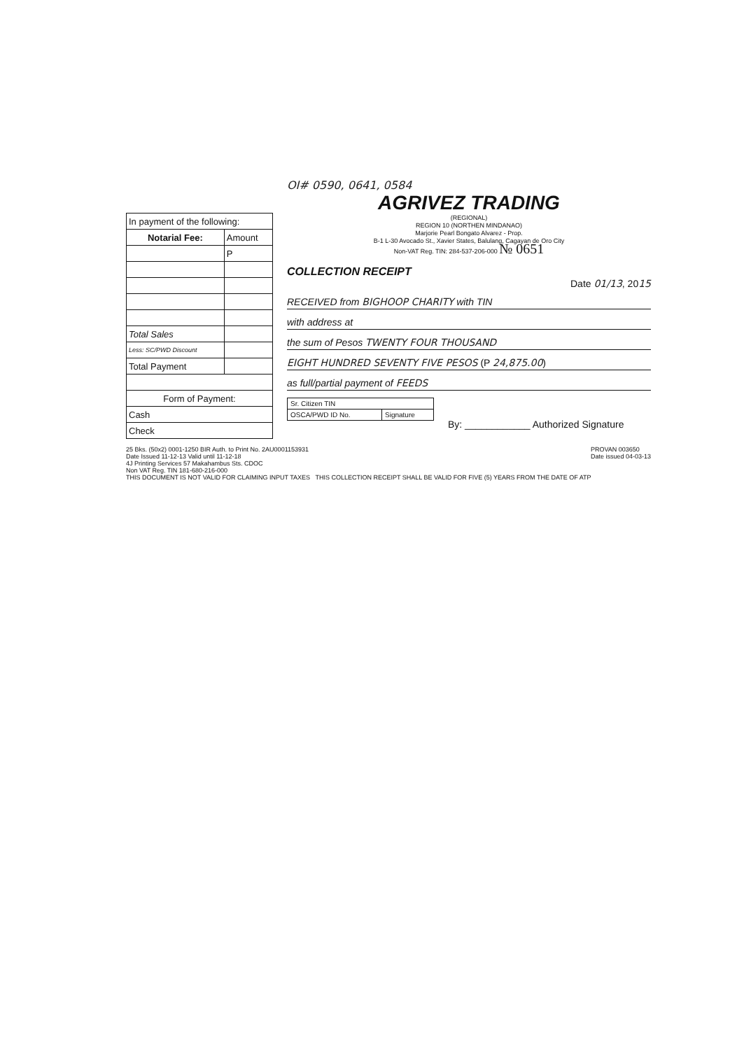OI# 0590, 0641, 0584
| In payment of the following: | |
| --- | --- |
| Notarial Fee: | Amount |
| | P |
| Total Sales | |
| Less: SC/PWD Discount | |
| Total Payment | |
| Form of Payment: | |
| Cash | |
| Check | |
AGRIVEZ TRADING
(REGIONAL)
REGION 10 (NORTHEN MINDANAO)
Marjorie Pearl Bongato Alvarez - Prop.
B-1 L-30 Avocado St., Xavier States, Balulang, Cagayan de Oro City
Non-VAT Reg. TIN: 284-537-206-000 № 0651
COLLECTION RECEIPT
Date 01/13, 2015
RECEIVED from BIGHOOP CHARITY with TIN
with address at
the sum of Pesos TWENTY FOUR THOUSAND
EIGHT HUNDRED SEVENTY FIVE PESOS (P 24,875.00)
as full/partial payment of FEEDS
| Sr. Citizen TIN | |
| OSCA/PWD ID No. | Signature |
By: ____________ Authorized Signature
PROVAN 003650
Date issued 04-03-13
25 Bks. (50x2) 0001-1250 BIR Auth. to Print No. 2AU0001153931
Date Issued 11-12-13 Valid until 11-12-18
4J Printing Services 57 Makahambus Sts. CDOC
Non VAT Reg. TIN 181-680-216-000
THIS DOCUMENT IS NOT VALID FOR CLAIMING INPUT TAXES THIS COLLECTION RECEIPT SHALL BE VALID FOR FIVE (5) YEARS FROM THE DATE OF ATP